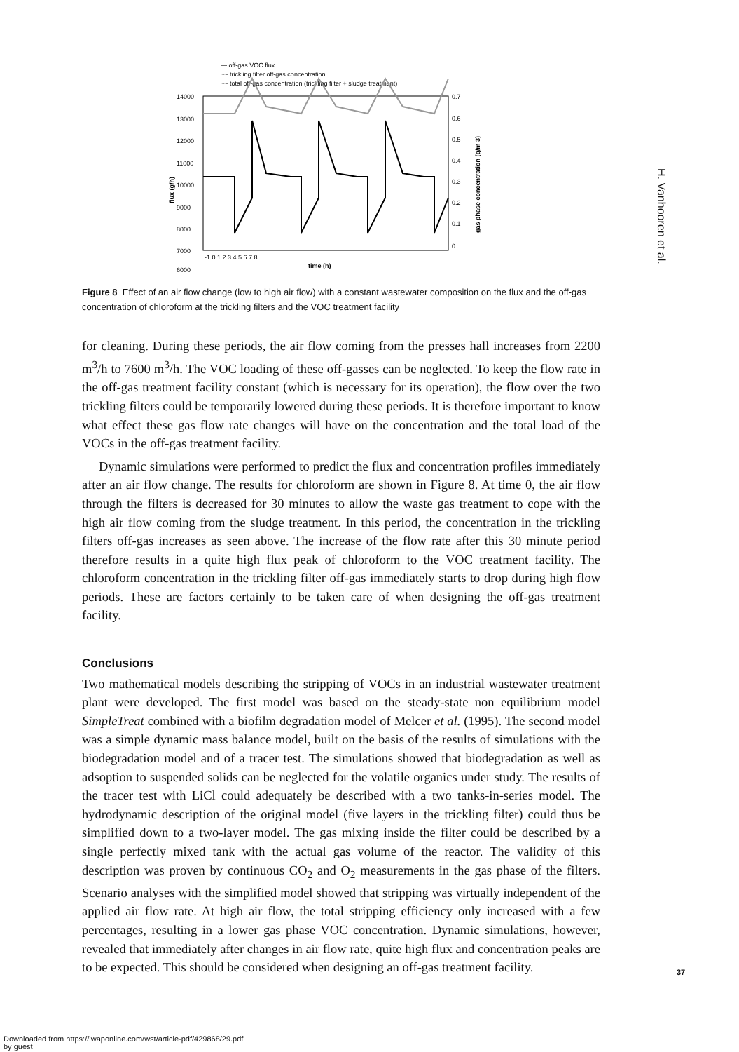— off-gas VOC flux
~~ trickling filter off-gas concentration
~~ total off-gas concentration (trickling filter + sludge treatment)
14000
13000
12000
11000
10000
9000
8000
7000
6000
0.7
0.6
0.5
0.4
0.3
0.2
0.1
0
flux (g/h)
gas phase concentration (g/m 3)
-1 0 1 2 3 4 5 6 7 8
time (h)
Figure 8 Effect of an air flow change (low to high air flow) with a constant wastewater composition on the flux and the off-gas concentration of chloroform at the trickling filters and the VOC treatment facility
for cleaning. During these periods, the air flow coming from the presses hall increases from 2200 m<sup>3</sup>/h to 7600 m<sup>3</sup>/h. The VOC loading of these off-gasses can be neglected. To keep the flow rate in the off-gas treatment facility constant (which is necessary for its operation), the flow over the two trickling filters could be temporarily lowered during these periods. It is therefore important to know what effect these gas flow rate changes will have on the concentration and the total load of the VOCs in the off-gas treatment facility.
Dynamic simulations were performed to predict the flux and concentration profiles immediately after an air flow change. The results for chloroform are shown in Figure 8. At time 0, the air flow through the filters is decreased for 30 minutes to allow the waste gas treatment to cope with the high air flow coming from the sludge treatment. In this period, the concentration in the trickling filters off-gas increases as seen above. The increase of the flow rate after this 30 minute period therefore results in a quite high flux peak of chloroform to the VOC treatment facility. The chloroform concentration in the trickling filter off-gas immediately starts to drop during high flow periods. These are factors certainly to be taken care of when designing the off-gas treatment facility.
Conclusions
Two mathematical models describing the stripping of VOCs in an industrial wastewater treatment plant were developed. The first model was based on the steady-state non equilibrium model SimpleTreat combined with a biofilm degradation model of Melcer et al. (1995). The second model was a simple dynamic mass balance model, built on the basis of the results of simulations with the biodegradation model and of a tracer test. The simulations showed that biodegradation as well as adsoption to suspended solids can be neglected for the volatile organics under study. The results of the tracer test with LiCl could adequately be described with a two tanks-in-series model. The hydrodynamic description of the original model (five layers in the trickling filter) could thus be simplified down to a two-layer model. The gas mixing inside the filter could be described by a single perfectly mixed tank with the actual gas volume of the reactor. The validity of this description was proven by continuous CO<sub>2</sub> and O<sub>2</sub> measurements in the gas phase of the filters. Scenario analyses with the simplified model showed that stripping was virtually independent of the applied air flow rate. At high air flow, the total stripping efficiency only increased with a few percentages, resulting in a lower gas phase VOC concentration. Dynamic simulations, however, revealed that immediately after changes in air flow rate, quite high flux and concentration peaks are to be expected. This should be considered when designing an off-gas treatment facility.
H. Vanhooren et al.
37
Downloaded from https://iwaponline.com/wst/article-pdf/429868/29.pdf
by guest